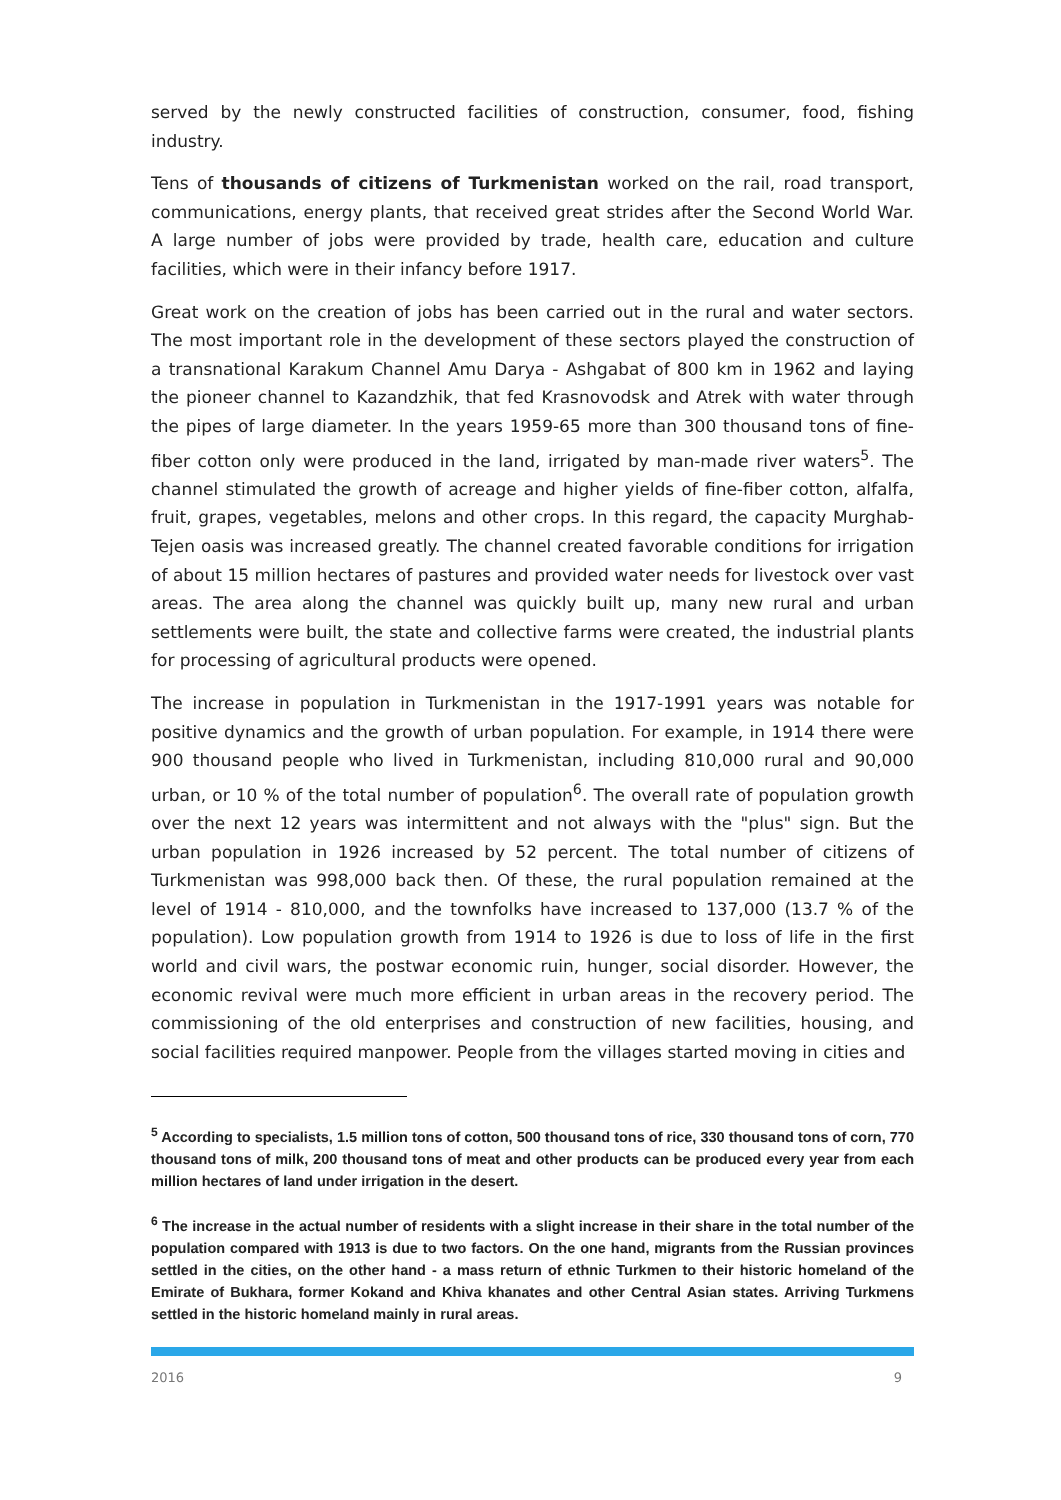served by the newly constructed facilities of construction, consumer, food, fishing industry.
Tens of thousands of citizens of Turkmenistan worked on the rail, road transport, communications, energy plants, that received great strides after the Second World War. A large number of jobs were provided by trade, health care, education and culture facilities, which were in their infancy before 1917.
Great work on the creation of jobs has been carried out in the rural and water sectors. The most important role in the development of these sectors played the construction of a transnational Karakum Channel Amu Darya - Ashgabat of 800 km in 1962 and laying the pioneer channel to Kazandzhik, that fed Krasnovodsk and Atrek with water through the pipes of large diameter. In the years 1959-65 more than 300 thousand tons of fine-fiber cotton only were produced in the land, irrigated by man-made river waters<sup>5</sup>. The channel stimulated the growth of acreage and higher yields of fine-fiber cotton, alfalfa, fruit, grapes, vegetables, melons and other crops. In this regard, the capacity Murghab-Tejen oasis was increased greatly. The channel created favorable conditions for irrigation of about 15 million hectares of pastures and provided water needs for livestock over vast areas. The area along the channel was quickly built up, many new rural and urban settlements were built, the state and collective farms were created, the industrial plants for processing of agricultural products were opened.
The increase in population in Turkmenistan in the 1917-1991 years was notable for positive dynamics and the growth of urban population. For example, in 1914 there were 900 thousand people who lived in Turkmenistan, including 810,000 rural and 90,000 urban, or 10 % of the total number of population<sup>6</sup>. The overall rate of population growth over the next 12 years was intermittent and not always with the "plus" sign. But the urban population in 1926 increased by 52 percent. The total number of citizens of Turkmenistan was 998,000 back then. Of these, the rural population remained at the level of 1914 - 810,000, and the townfolks have increased to 137,000 (13.7 % of the population). Low population growth from 1914 to 1926 is due to loss of life in the first world and civil wars, the postwar economic ruin, hunger, social disorder. However, the economic revival were much more efficient in urban areas in the recovery period. The commissioning of the old enterprises and construction of new facilities, housing, and social facilities required manpower. People from the villages started moving in cities and
<sup>5</sup> According to specialists, 1.5 million tons of cotton, 500 thousand tons of rice, 330 thousand tons of corn, 770 thousand tons of milk, 200 thousand tons of meat and other products can be produced every year from each million hectares of land under irrigation in the desert.
<sup>6</sup> The increase in the actual number of residents with a slight increase in their share in the total number of the population compared with 1913 is due to two factors. On the one hand, migrants from the Russian provinces settled in the cities, on the other hand - a mass return of ethnic Turkmen to their historic homeland of the Emirate of Bukhara, former Kokand and Khiva khanates and other Central Asian states. Arriving Turkmens settled in the historic homeland mainly in rural areas.
2016 9